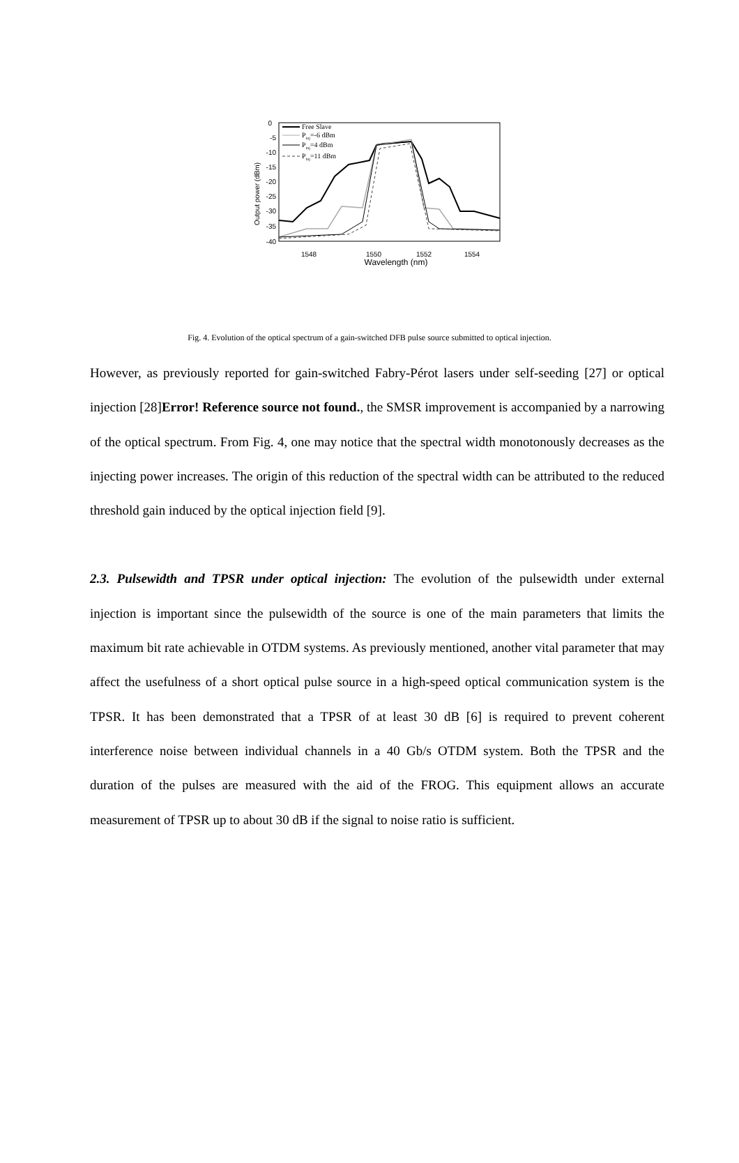0
-5
-10
-15
-20
-25
-30
-35
-40
Output power (dBm)
1548
1550
1552
1554
Wavelength (nm)
Free Slave
Pinj=-6 dBm
Pinj=4 dBm
Pinj=11 dBm
Fig. 4. Evolution of the optical spectrum of a gain-switched DFB pulse source submitted to optical injection.
However, as previously reported for gain-switched Fabry-Pérot lasers under self-seeding [27] or optical injection [28]Error! Reference source not found., the SMSR improvement is accompanied by a narrowing of the optical spectrum. From Fig. 4, one may notice that the spectral width monotonously decreases as the injecting power increases. The origin of this reduction of the spectral width can be attributed to the reduced threshold gain induced by the optical injection field [9].
2.3. Pulsewidth and TPSR under optical injection: The evolution of the pulsewidth under external injection is important since the pulsewidth of the source is one of the main parameters that limits the maximum bit rate achievable in OTDM systems. As previously mentioned, another vital parameter that may affect the usefulness of a short optical pulse source in a high-speed optical communication system is the TPSR. It has been demonstrated that a TPSR of at least 30 dB [6] is required to prevent coherent interference noise between individual channels in a 40 Gb/s OTDM system. Both the TPSR and the duration of the pulses are measured with the aid of the FROG. This equipment allows an accurate measurement of TPSR up to about 30 dB if the signal to noise ratio is sufficient.